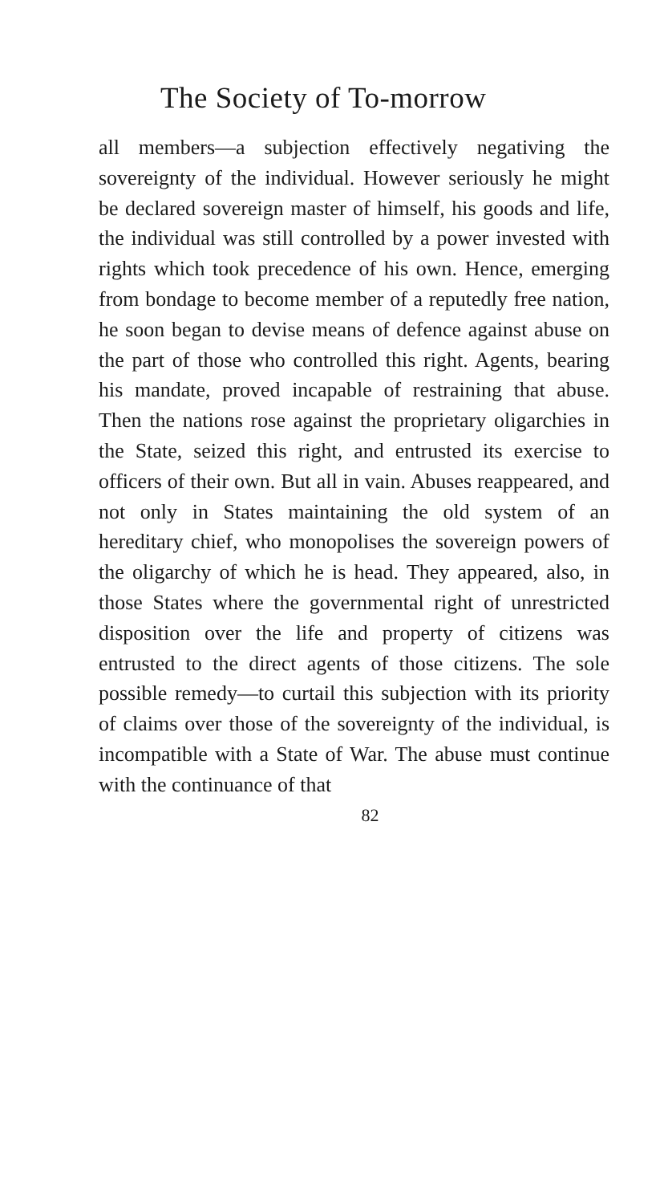The Society of To-morrow
all members—a subjection effectively negativing the sovereignty of the individual. However seriously he might be declared sovereign master of himself, his goods and life, the individual was still controlled by a power invested with rights which took precedence of his own. Hence, emerging from bondage to become member of a reputedly free nation, he soon began to devise means of defence against abuse on the part of those who controlled this right. Agents, bearing his mandate, proved incapable of restraining that abuse. Then the nations rose against the proprietary oligarchies in the State, seized this right, and entrusted its exercise to officers of their own. But all in vain. Abuses reappeared, and not only in States maintaining the old system of an hereditary chief, who monopolises the sovereign powers of the oligarchy of which he is head. They appeared, also, in those States where the governmental right of unrestricted disposition over the life and property of citizens was entrusted to the direct agents of those citizens. The sole possible remedy—to curtail this subjection with its priority of claims over those of the sovereignty of the individual, is incompatible with a State of War. The abuse must continue with the continuance of that
82